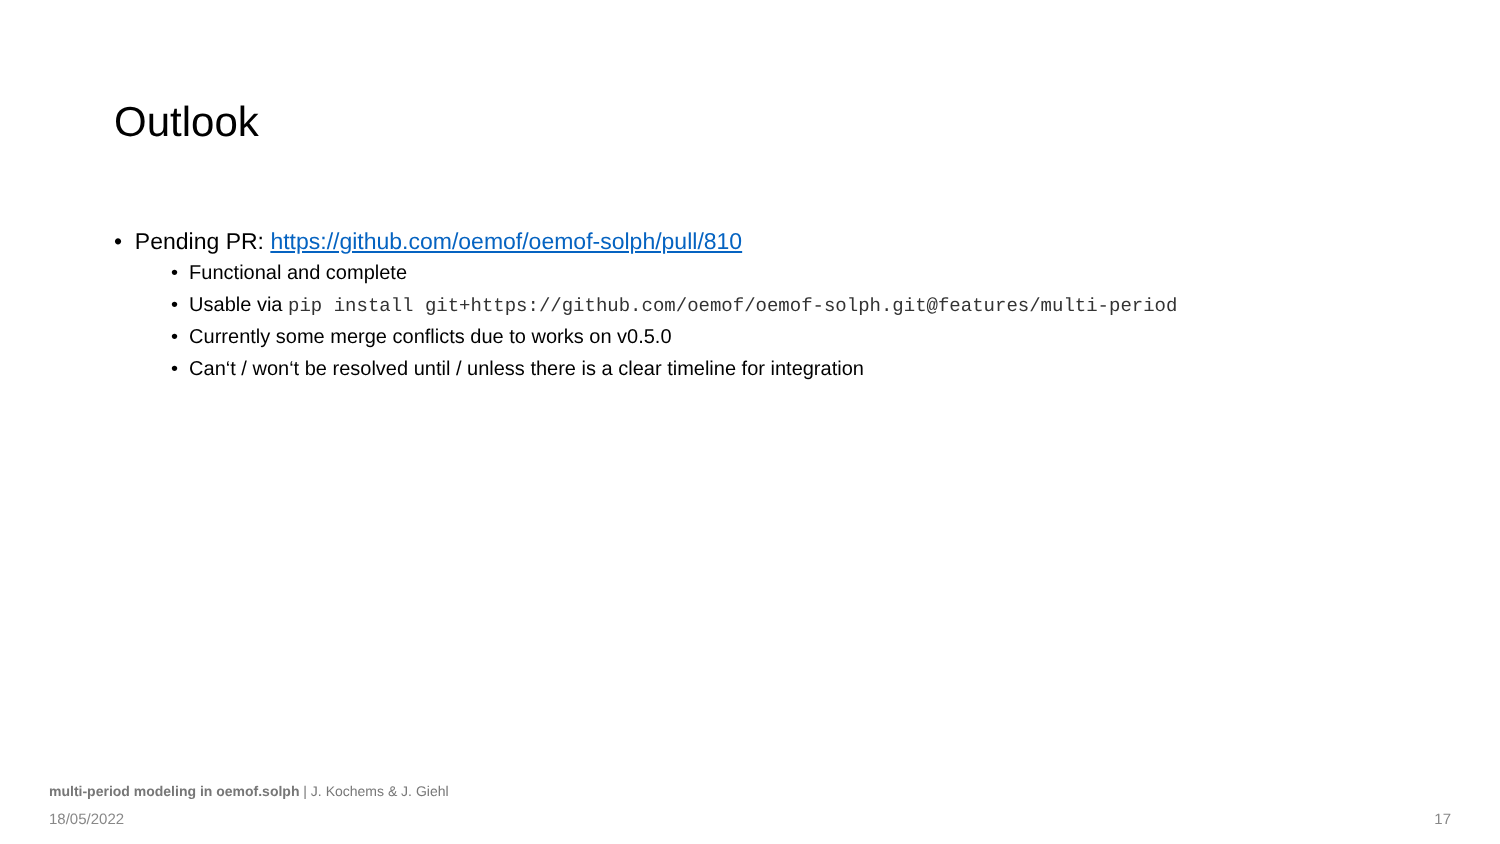Outlook
• Pending PR: https://github.com/oemof/oemof-solph/pull/810
• Functional and complete
• Usable via pip install git+https://github.com/oemof/oemof-solph.git@features/multi-period
• Currently some merge conflicts due to works on v0.5.0
• Can‘t / won‘t be resolved until / unless there is a clear timeline for integration
multi-period modeling in oemof.solph | J. Kochems & J. Giehl
18/05/2022 17